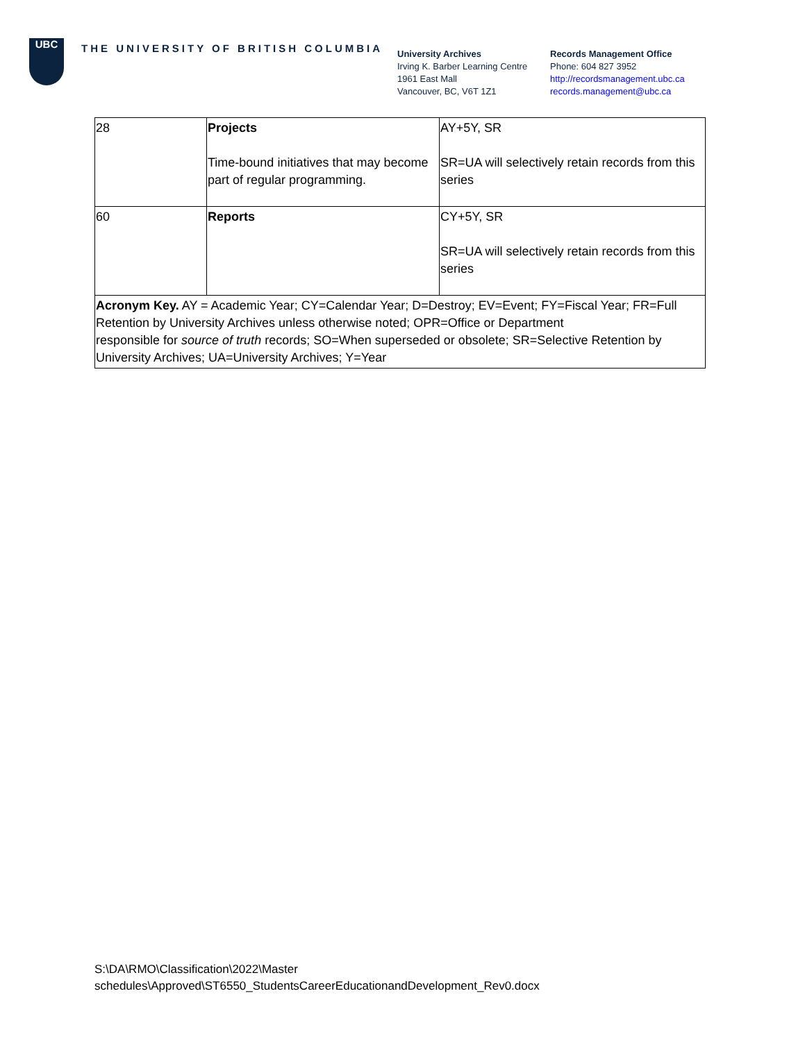UBC
THE UNIVERSITY OF BRITISH COLUMBIA
University Archives
Irving K. Barber Learning Centre
1961 East Mall
Vancouver, BC, V6T 1Z1
Records Management Office
Phone: 604 827 3952
http://recordsmanagement.ubc.ca
records.management@ubc.ca
| 28 | Projects Time-bound initiatives that may become part of regular programming. | AY+5Y, SR SR=UA will selectively retain records from this series |
| 60 | Reports | CY+5Y, SR SR=UA will selectively retain records from this series |
| Acronym Key. AY = Academic Year; CY=Calendar Year; D=Destroy; EV=Event; FY=Fiscal Year; FR=Full Retention by University Archives unless otherwise noted; OPR=Office or Department responsible for source of truth records; SO=When superseded or obsolete; SR=Selective Retention by University Archives; UA=University Archives; Y=Year | | |
S:\DA\RMO\Classification\2022\Master
schedules\Approved\ST6550_StudentsCareerEducationandDevelopment_Rev0.docx